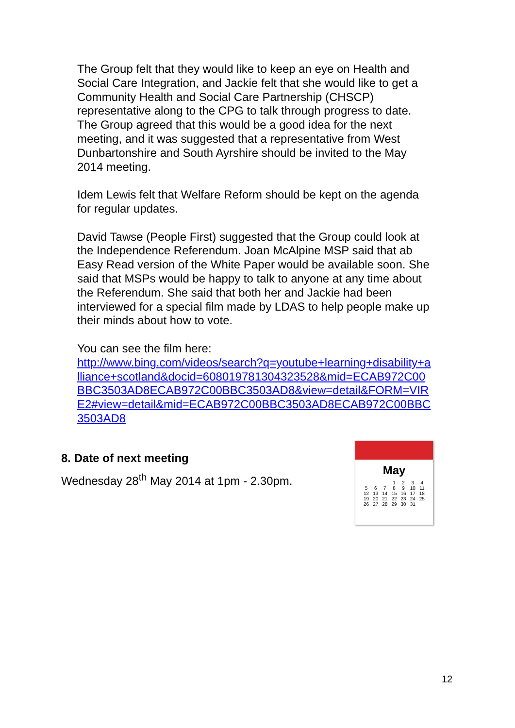The Group felt that they would like to keep an eye on Health and Social Care Integration, and Jackie felt that she would like to get a Community Health and Social Care Partnership (CHSCP) representative along to the CPG to talk through progress to date. The Group agreed that this would be a good idea for the next meeting, and it was suggested that a representative from West Dunbartonshire and South Ayrshire should be invited to the May 2014 meeting.
Idem Lewis felt that Welfare Reform should be kept on the agenda for regular updates.
David Tawse (People First) suggested that the Group could look at the Independence Referendum. Joan McAlpine MSP said that ab Easy Read version of the White Paper would be available soon. She said that MSPs would be happy to talk to anyone at any time about the Referendum. She said that both her and Jackie had been interviewed for a special film made by LDAS to help people make up their minds about how to vote.
You can see the film here:
http://www.bing.com/videos/search?q=youtube+learning+disability+alliance+scotland&docid=608019781304323528&mid=ECAB972C00BBC3503AD8ECAB972C00BBC3503AD8&view=detail&FORM=VIRE2#view=detail&mid=ECAB972C00BBC3503AD8ECAB972C00BBC3503AD8
8. Date of next meeting
Wednesday 28<sup>th</sup> May 2014 at 1pm - 2.30pm.
May
| | | | 1 | 2 | 3 | 4 |
| 5 | 6 | 7 | 8 | 9 | 10 | 11 |
| 12 | 13 | 14 | 15 | 16 | 17 | 18 |
| 19 | 20 | 21 | 22 | 23 | 24 | 25 |
| 26 | 27 | 28 | 29 | 30 | 31 | |
12